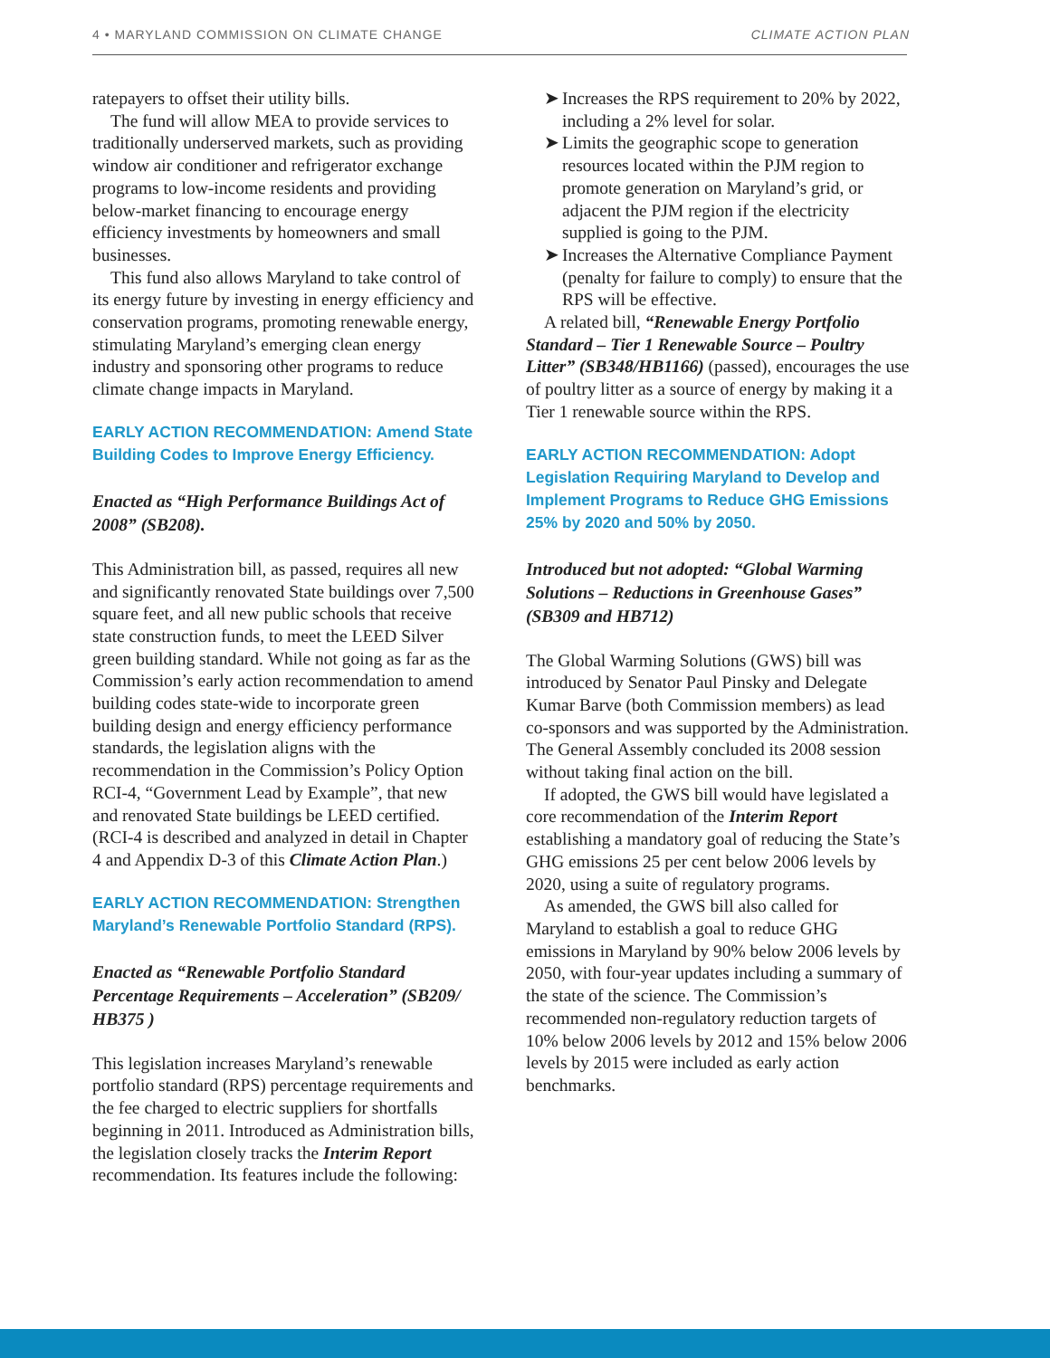4 • MARYLAND COMMISSION ON CLIMATE CHANGE CLIMATE ACTION PLAN
ratepayers to offset their utility bills.
The fund will allow MEA to provide services to traditionally underserved markets, such as providing window air conditioner and refrigerator exchange programs to low-income residents and providing below-market financing to encourage energy efficiency investments by homeowners and small businesses.
This fund also allows Maryland to take control of its energy future by investing in energy efficiency and conservation programs, promoting renewable energy, stimulating Maryland’s emerging clean energy industry and sponsoring other programs to reduce climate change impacts in Maryland.
EARLY ACTION RECOMMENDATION: Amend State Building Codes to Improve Energy Efficiency.
Enacted as “High Performance Buildings Act of 2008” (SB208).
This Administration bill, as passed, requires all new and significantly renovated State buildings over 7,500 square feet, and all new public schools that receive state construction funds, to meet the LEED Silver green building standard. While not going as far as the Commission’s early action recommendation to amend building codes state-wide to incorporate green building design and energy efficiency performance standards, the legislation aligns with the recommendation in the Commission’s Policy Option RCI-4, “Government Lead by Example”, that new and renovated State buildings be LEED certified. (RCI-4 is described and analyzed in detail in Chapter 4 and Appendix D-3 of this Climate Action Plan.)
EARLY ACTION RECOMMENDATION: Strengthen Maryland’s Renewable Portfolio Standard (RPS).
Enacted as “Renewable Portfolio Standard Percentage Requirements – Acceleration” (SB209/ HB375 )
This legislation increases Maryland’s renewable portfolio standard (RPS) percentage requirements and the fee charged to electric suppliers for shortfalls beginning in 2011. Introduced as Administration bills, the legislation closely tracks the Interim Report recommendation. Its features include the following:
➤ Increases the RPS requirement to 20% by 2022, including a 2% level for solar.
➤ Limits the geographic scope to generation resources located within the PJM region to promote generation on Maryland’s grid, or adjacent the PJM region if the electricity supplied is going to the PJM.
➤ Increases the Alternative Compliance Payment (penalty for failure to comply) to ensure that the RPS will be effective.
A related bill, “Renewable Energy Portfolio Standard – Tier 1 Renewable Source – Poultry Litter” (SB348/HB1166) (passed), encourages the use of poultry litter as a source of energy by making it a Tier 1 renewable source within the RPS.
EARLY ACTION RECOMMENDATION: Adopt Legislation Requiring Maryland to Develop and Implement Programs to Reduce GHG Emissions 25% by 2020 and 50% by 2050.
Introduced but not adopted: “Global Warming Solutions – Reductions in Greenhouse Gases” (SB309 and HB712)
The Global Warming Solutions (GWS) bill was introduced by Senator Paul Pinsky and Delegate Kumar Barve (both Commission members) as lead co-sponsors and was supported by the Administration. The General Assembly concluded its 2008 session without taking final action on the bill.
If adopted, the GWS bill would have legislated a core recommendation of the Interim Report establishing a mandatory goal of reducing the State’s GHG emissions 25 per cent below 2006 levels by 2020, using a suite of regulatory programs.
As amended, the GWS bill also called for Maryland to establish a goal to reduce GHG emissions in Maryland by 90% below 2006 levels by 2050, with four-year updates including a summary of the state of the science. The Commission’s recommended non-regulatory reduction targets of 10% below 2006 levels by 2012 and 15% below 2006 levels by 2015 were included as early action benchmarks.